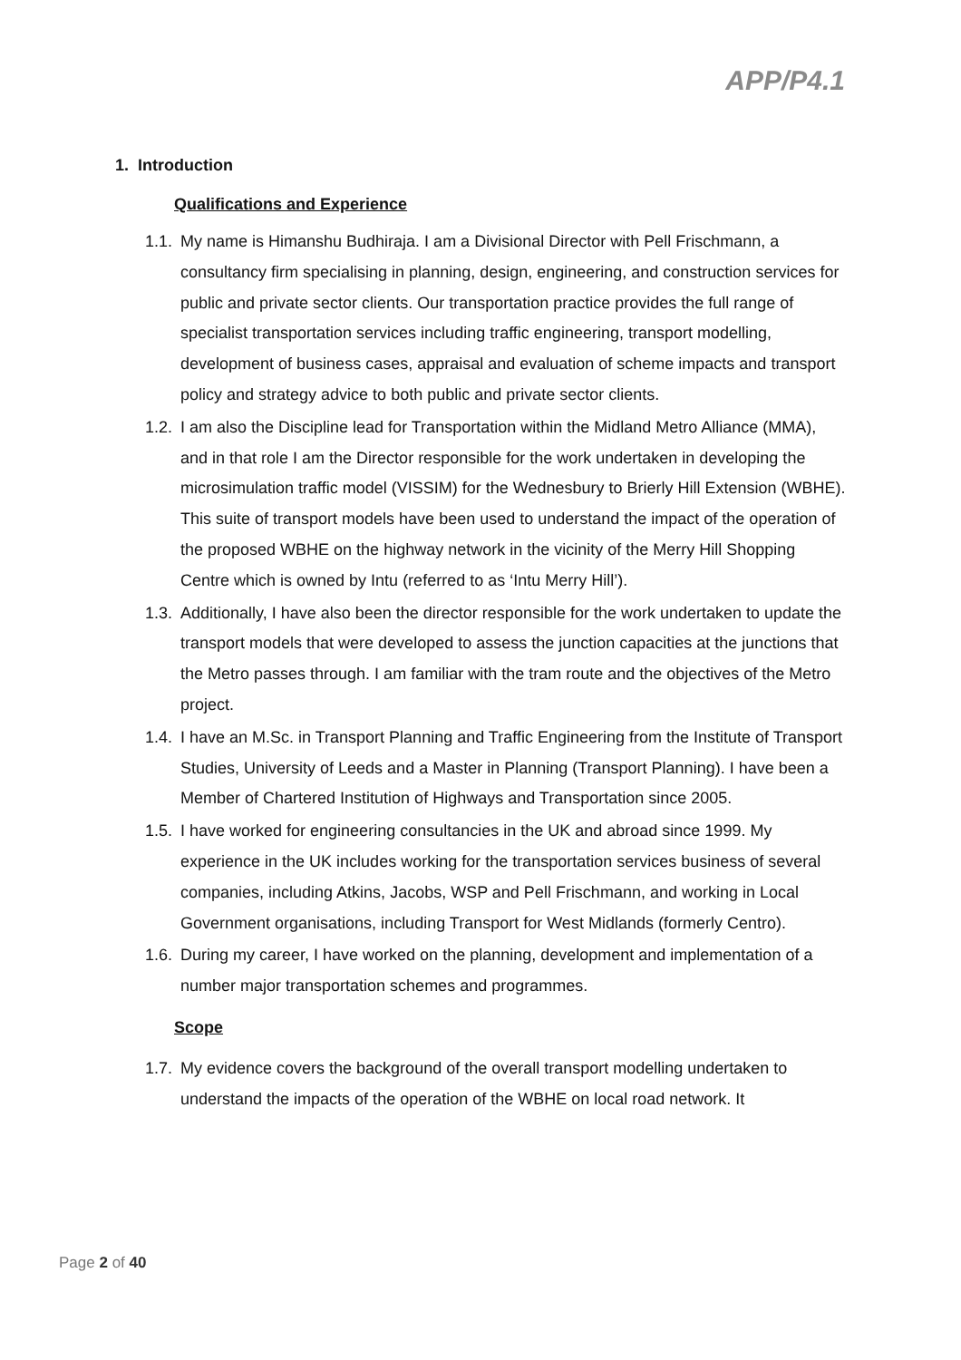APP/P4.1
1. Introduction
Qualifications and Experience
1.1. My name is Himanshu Budhiraja. I am a Divisional Director with Pell Frischmann, a consultancy firm specialising in planning, design, engineering, and construction services for public and private sector clients. Our transportation practice provides the full range of specialist transportation services including traffic engineering, transport modelling, development of business cases, appraisal and evaluation of scheme impacts and transport policy and strategy advice to both public and private sector clients.
1.2. I am also the Discipline lead for Transportation within the Midland Metro Alliance (MMA), and in that role I am the Director responsible for the work undertaken in developing the microsimulation traffic model (VISSIM) for the Wednesbury to Brierly Hill Extension (WBHE). This suite of transport models have been used to understand the impact of the operation of the proposed WBHE on the highway network in the vicinity of the Merry Hill Shopping Centre which is owned by Intu (referred to as ‘Intu Merry Hill’).
1.3. Additionally, I have also been the director responsible for the work undertaken to update the transport models that were developed to assess the junction capacities at the junctions that the Metro passes through. I am familiar with the tram route and the objectives of the Metro project.
1.4. I have an M.Sc. in Transport Planning and Traffic Engineering from the Institute of Transport Studies, University of Leeds and a Master in Planning (Transport Planning). I have been a Member of Chartered Institution of Highways and Transportation since 2005.
1.5. I have worked for engineering consultancies in the UK and abroad since 1999. My experience in the UK includes working for the transportation services business of several companies, including Atkins, Jacobs, WSP and Pell Frischmann, and working in Local Government organisations, including Transport for West Midlands (formerly Centro).
1.6. During my career, I have worked on the planning, development and implementation of a number major transportation schemes and programmes.
Scope
1.7. My evidence covers the background of the overall transport modelling undertaken to understand the impacts of the operation of the WBHE on local road network. It
Page 2 of 40